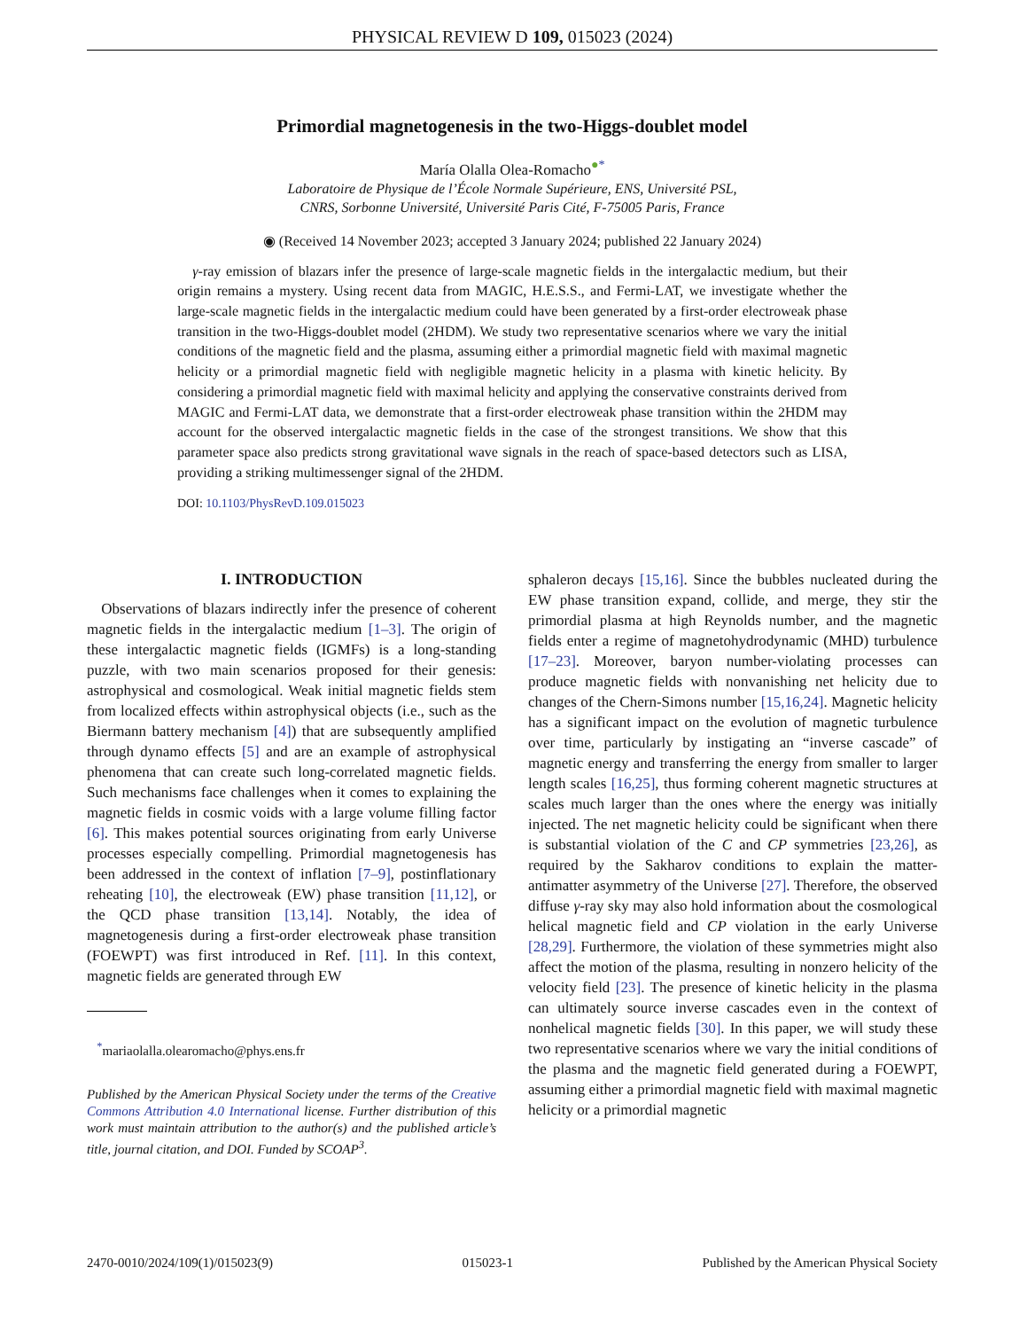PHYSICAL REVIEW D 109, 015023 (2024)
Primordial magnetogenesis in the two-Higgs-doublet model
María Olalla Olea-Romacho<sup>●</sup><sup>*</sup>
Laboratoire de Physique de l’École Normale Supérieure, ENS, Université PSL,
CNRS, Sorbonne Université, Université Paris Cité, F-75005 Paris, France
◉ (Received 14 November 2023; accepted 3 January 2024; published 22 January 2024)
γ-ray emission of blazars infer the presence of large-scale magnetic fields in the intergalactic medium, but their origin remains a mystery. Using recent data from MAGIC, H.E.S.S., and Fermi-LAT, we investigate whether the large-scale magnetic fields in the intergalactic medium could have been generated by a first-order electroweak phase transition in the two-Higgs-doublet model (2HDM). We study two representative scenarios where we vary the initial conditions of the magnetic field and the plasma, assuming either a primordial magnetic field with maximal magnetic helicity or a primordial magnetic field with negligible magnetic helicity in a plasma with kinetic helicity. By considering a primordial magnetic field with maximal helicity and applying the conservative constraints derived from MAGIC and Fermi-LAT data, we demonstrate that a first-order electroweak phase transition within the 2HDM may account for the observed intergalactic magnetic fields in the case of the strongest transitions. We show that this parameter space also predicts strong gravitational wave signals in the reach of space-based detectors such as LISA, providing a striking multimessenger signal of the 2HDM.
DOI: 10.1103/PhysRevD.109.015023
I. INTRODUCTION
Observations of blazars indirectly infer the presence of coherent magnetic fields in the intergalactic medium [1–3]. The origin of these intergalactic magnetic fields (IGMFs) is a long-standing puzzle, with two main scenarios proposed for their genesis: astrophysical and cosmological. Weak initial magnetic fields stem from localized effects within astrophysical objects (i.e., such as the Biermann battery mechanism [4]) that are subsequently amplified through dynamo effects [5] and are an example of astrophysical phenomena that can create such long-correlated magnetic fields. Such mechanisms face challenges when it comes to explaining the magnetic fields in cosmic voids with a large volume filling factor [6]. This makes potential sources originating from early Universe processes especially compelling. Primordial magnetogenesis has been addressed in the context of inflation [7–9], postinflationary reheating [10], the electroweak (EW) phase transition [11,12], or the QCD phase transition [13,14]. Notably, the idea of magnetogenesis during a first-order electroweak phase transition (FOEWPT) was first introduced in Ref. [11]. In this context, magnetic fields are generated through EW
<sup>*</sup> mariaolalla.olearomacho@phys.ens.fr
Published by the American Physical Society under the terms of the Creative Commons Attribution 4.0 International license. Further distribution of this work must maintain attribution to the author(s) and the published article’s title, journal citation, and DOI. Funded by SCOAP<sup>3</sup>.
sphaleron decays [15,16]. Since the bubbles nucleated during the EW phase transition expand, collide, and merge, they stir the primordial plasma at high Reynolds number, and the magnetic fields enter a regime of magnetohydrodynamic (MHD) turbulence [17–23]. Moreover, baryon number-violating processes can produce magnetic fields with nonvanishing net helicity due to changes of the Chern-Simons number [15,16,24]. Magnetic helicity has a significant impact on the evolution of magnetic turbulence over time, particularly by instigating an “inverse cascade” of magnetic energy and transferring the energy from smaller to larger length scales [16,25], thus forming coherent magnetic structures at scales much larger than the ones where the energy was initially injected. The net magnetic helicity could be significant when there is substantial violation of the C and CP symmetries [23,26], as required by the Sakharov conditions to explain the matter-antimatter asymmetry of the Universe [27]. Therefore, the observed diffuse γ-ray sky may also hold information about the cosmological helical magnetic field and CP violation in the early Universe [28,29]. Furthermore, the violation of these symmetries might also affect the motion of the plasma, resulting in nonzero helicity of the velocity field [23]. The presence of kinetic helicity in the plasma can ultimately source inverse cascades even in the context of nonhelical magnetic fields [30]. In this paper, we will study these two representative scenarios where we vary the initial conditions of the plasma and the magnetic field generated during a FOEWPT, assuming either a primordial magnetic field with maximal magnetic helicity or a primordial magnetic
2470-0010/2024/109(1)/015023(9) 015023-1 Published by the American Physical Society